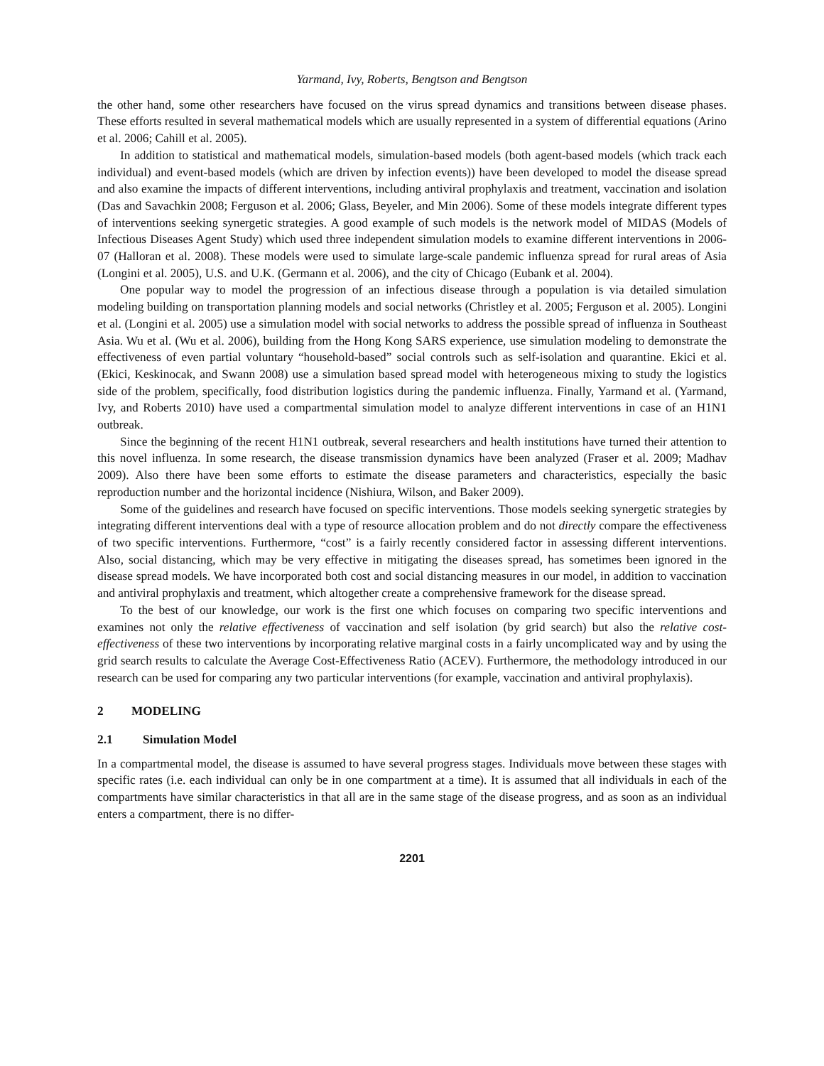Yarmand, Ivy, Roberts, Bengtson and Bengtson
the other hand, some other researchers have focused on the virus spread dynamics and transitions between disease phases. These efforts resulted in several mathematical models which are usually represented in a system of differential equations (Arino et al. 2006; Cahill et al. 2005).
In addition to statistical and mathematical models, simulation-based models (both agent-based models (which track each individual) and event-based models (which are driven by infection events)) have been developed to model the disease spread and also examine the impacts of different interventions, including antiviral prophylaxis and treatment, vaccination and isolation (Das and Savachkin 2008; Ferguson et al. 2006; Glass, Beyeler, and Min 2006). Some of these models integrate different types of interventions seeking synergetic strategies. A good example of such models is the network model of MIDAS (Models of Infectious Diseases Agent Study) which used three independent simulation models to examine different interventions in 2006-07 (Halloran et al. 2008). These models were used to simulate large-scale pandemic influenza spread for rural areas of Asia (Longini et al. 2005), U.S. and U.K. (Germann et al. 2006), and the city of Chicago (Eubank et al. 2004).
One popular way to model the progression of an infectious disease through a population is via detailed simulation modeling building on transportation planning models and social networks (Christley et al. 2005; Ferguson et al. 2005). Longini et al. (Longini et al. 2005) use a simulation model with social networks to address the possible spread of influenza in Southeast Asia. Wu et al. (Wu et al. 2006), building from the Hong Kong SARS experience, use simulation modeling to demonstrate the effectiveness of even partial voluntary “household-based” social controls such as self-isolation and quarantine. Ekici et al. (Ekici, Keskinocak, and Swann 2008) use a simulation based spread model with heterogeneous mixing to study the logistics side of the problem, specifically, food distribution logistics during the pandemic influenza. Finally, Yarmand et al. (Yarmand, Ivy, and Roberts 2010) have used a compartmental simulation model to analyze different interventions in case of an H1N1 outbreak.
Since the beginning of the recent H1N1 outbreak, several researchers and health institutions have turned their attention to this novel influenza. In some research, the disease transmission dynamics have been analyzed (Fraser et al. 2009; Madhav 2009). Also there have been some efforts to estimate the disease parameters and characteristics, especially the basic reproduction number and the horizontal incidence (Nishiura, Wilson, and Baker 2009).
Some of the guidelines and research have focused on specific interventions. Those models seeking synergetic strategies by integrating different interventions deal with a type of resource allocation problem and do not directly compare the effectiveness of two specific interventions. Furthermore, “cost” is a fairly recently considered factor in assessing different interventions. Also, social distancing, which may be very effective in mitigating the diseases spread, has sometimes been ignored in the disease spread models. We have incorporated both cost and social distancing measures in our model, in addition to vaccination and antiviral prophylaxis and treatment, which altogether create a comprehensive framework for the disease spread.
To the best of our knowledge, our work is the first one which focuses on comparing two specific interventions and examines not only the relative effectiveness of vaccination and self isolation (by grid search) but also the relative cost-effectiveness of these two interventions by incorporating relative marginal costs in a fairly uncomplicated way and by using the grid search results to calculate the Average Cost-Effectiveness Ratio (ACEV). Furthermore, the methodology introduced in our research can be used for comparing any two particular interventions (for example, vaccination and antiviral prophylaxis).
2 MODELING
2.1 Simulation Model
In a compartmental model, the disease is assumed to have several progress stages. Individuals move between these stages with specific rates (i.e. each individual can only be in one compartment at a time). It is assumed that all individuals in each of the compartments have similar characteristics in that all are in the same stage of the disease progress, and as soon as an individual enters a compartment, there is no differ-
2201